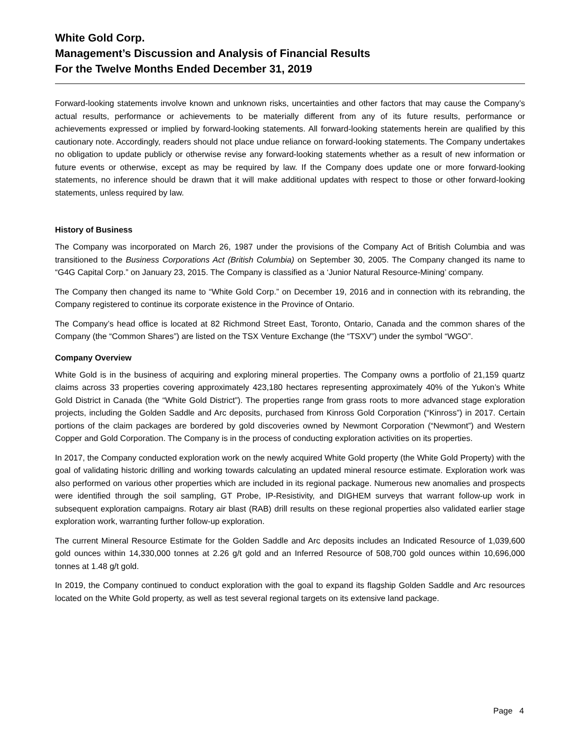White Gold Corp.
Management’s Discussion and Analysis of Financial Results
For the Twelve Months Ended December 31, 2019
Forward-looking statements involve known and unknown risks, uncertainties and other factors that may cause the Company’s actual results, performance or achievements to be materially different from any of its future results, performance or achievements expressed or implied by forward-looking statements. All forward-looking statements herein are qualified by this cautionary note. Accordingly, readers should not place undue reliance on forward-looking statements. The Company undertakes no obligation to update publicly or otherwise revise any forward-looking statements whether as a result of new information or future events or otherwise, except as may be required by law. If the Company does update one or more forward-looking statements, no inference should be drawn that it will make additional updates with respect to those or other forward-looking statements, unless required by law.
History of Business
The Company was incorporated on March 26, 1987 under the provisions of the Company Act of British Columbia and was transitioned to the Business Corporations Act (British Columbia) on September 30, 2005. The Company changed its name to “G4G Capital Corp.” on January 23, 2015. The Company is classified as a ‘Junior Natural Resource-Mining’ company.
The Company then changed its name to “White Gold Corp.” on December 19, 2016 and in connection with its rebranding, the Company registered to continue its corporate existence in the Province of Ontario.
The Company’s head office is located at 82 Richmond Street East, Toronto, Ontario, Canada and the common shares of the Company (the “Common Shares”) are listed on the TSX Venture Exchange (the “TSXV”) under the symbol “WGO”.
Company Overview
White Gold is in the business of acquiring and exploring mineral properties. The Company owns a portfolio of 21,159 quartz claims across 33 properties covering approximately 423,180 hectares representing approximately 40% of the Yukon’s White Gold District in Canada (the “White Gold District”). The properties range from grass roots to more advanced stage exploration projects, including the Golden Saddle and Arc deposits, purchased from Kinross Gold Corporation (“Kinross”) in 2017. Certain portions of the claim packages are bordered by gold discoveries owned by Newmont Corporation (“Newmont”) and Western Copper and Gold Corporation. The Company is in the process of conducting exploration activities on its properties.
In 2017, the Company conducted exploration work on the newly acquired White Gold property (the White Gold Property) with the goal of validating historic drilling and working towards calculating an updated mineral resource estimate. Exploration work was also performed on various other properties which are included in its regional package. Numerous new anomalies and prospects were identified through the soil sampling, GT Probe, IP-Resistivity, and DIGHEM surveys that warrant follow-up work in subsequent exploration campaigns. Rotary air blast (RAB) drill results on these regional properties also validated earlier stage exploration work, warranting further follow-up exploration.
The current Mineral Resource Estimate for the Golden Saddle and Arc deposits includes an Indicated Resource of 1,039,600 gold ounces within 14,330,000 tonnes at 2.26 g/t gold and an Inferred Resource of 508,700 gold ounces within 10,696,000 tonnes at 1.48 g/t gold.
In 2019, the Company continued to conduct exploration with the goal to expand its flagship Golden Saddle and Arc resources located on the White Gold property, as well as test several regional targets on its extensive land package.
Page 4